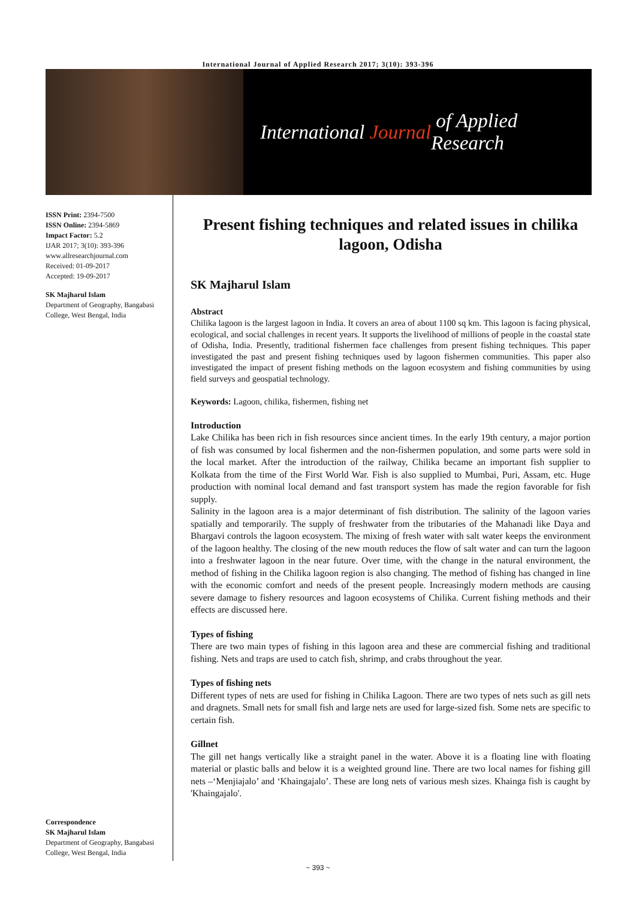International Journal of Applied Research 2017; 3(10): 393-396
International Journal of Applied Research
ISSN Print: 2394-7500
ISSN Online: 2394-5869
Impact Factor: 5.2
IJAR 2017; 3(10): 393-396
www.allresearchjournal.com
Received: 01-09-2017
Accepted: 19-09-2017
SK Majharul Islam
Department of Geography, Bangabasi College, West Bengal, India
Correspondence
SK Majharul Islam
Department of Geography, Bangabasi College, West Bengal, India
Present fishing techniques and related issues in chilika lagoon, Odisha
SK Majharul Islam
Abstract
Chilika lagoon is the largest lagoon in India. It covers an area of about 1100 sq km. This lagoon is facing physical, ecological, and social challenges in recent years. It supports the livelihood of millions of people in the coastal state of Odisha, India. Presently, traditional fishermen face challenges from present fishing techniques. This paper investigated the past and present fishing techniques used by lagoon fishermen communities. This paper also investigated the impact of present fishing methods on the lagoon ecosystem and fishing communities by using field surveys and geospatial technology.
Keywords: Lagoon, chilika, fishermen, fishing net
Introduction
Lake Chilika has been rich in fish resources since ancient times. In the early 19th century, a major portion of fish was consumed by local fishermen and the non-fishermen population, and some parts were sold in the local market. After the introduction of the railway, Chilika became an important fish supplier to Kolkata from the time of the First World War. Fish is also supplied to Mumbai, Puri, Assam, etc. Huge production with nominal local demand and fast transport system has made the region favorable for fish supply.
Salinity in the lagoon area is a major determinant of fish distribution. The salinity of the lagoon varies spatially and temporarily. The supply of freshwater from the tributaries of the Mahanadi like Daya and Bhargavi controls the lagoon ecosystem. The mixing of fresh water with salt water keeps the environment of the lagoon healthy. The closing of the new mouth reduces the flow of salt water and can turn the lagoon into a freshwater lagoon in the near future. Over time, with the change in the natural environment, the method of fishing in the Chilika lagoon region is also changing. The method of fishing has changed in line with the economic comfort and needs of the present people. Increasingly modern methods are causing severe damage to fishery resources and lagoon ecosystems of Chilika. Current fishing methods and their effects are discussed here.
Types of fishing
There are two main types of fishing in this lagoon area and these are commercial fishing and traditional fishing. Nets and traps are used to catch fish, shrimp, and crabs throughout the year.
Types of fishing nets
Different types of nets are used for fishing in Chilika Lagoon. There are two types of nets such as gill nets and dragnets. Small nets for small fish and large nets are used for large-sized fish. Some nets are specific to certain fish.
Gillnet
The gill net hangs vertically like a straight panel in the water. Above it is a floating line with floating material or plastic balls and below it is a weighted ground line. There are two local names for fishing gill nets –‘Menjiajalo’ and ‘Khaingajalo’. These are long nets of various mesh sizes. Khainga fish is caught by 'Khaingajalo'.
~ 393 ~